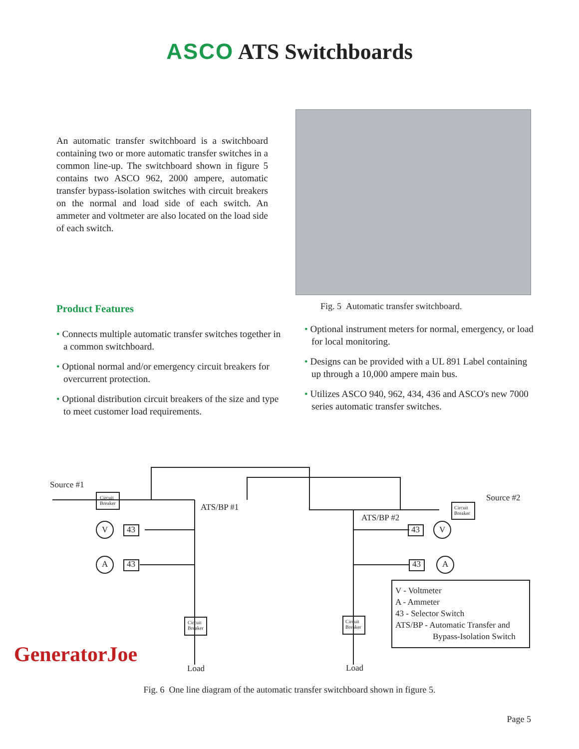ASCO ATS Switchboards
An automatic transfer switchboard is a switchboard containing two or more automatic transfer switches in a common line-up. The switchboard shown in figure 5 contains two ASCO 962, 2000 ampere, automatic transfer bypass-isolation switches with circuit breakers on the normal and load side of each switch. An ammeter and voltmeter are also located on the load side of each switch.
Fig. 5 Automatic transfer switchboard.
Product Features
• Connects multiple automatic transfer switches together in a common switchboard.
• Optional normal and/or emergency circuit breakers for overcurrent protection.
• Optional distribution circuit breakers of the size and type to meet customer load requirements.
• Optional instrument meters for normal, emergency, or load for local monitoring.
• Designs can be provided with a UL 891 Label containing up through a 10,000 ampere main bus.
• Utilizes ASCO 940, 962, 434, 436 and ASCO's new 7000 series automatic transfer switches.
Source #1
Source #2 Circuit
Breaker
Circuit
Breaker
ATS/BP #1
ATS/BP #2
V 43 43 V
A 43 43 A
Circuit
Breaker
Circuit
Breaker
Load Load
V - Voltmeter
A - Ammeter
43 - Selector Switch
ATS/BP - Automatic Transfer and
Bypass-Isolation Switch
GeneratorJoe
Fig. 6 One line diagram of the automatic transfer switchboard shown in figure 5.
Page 5